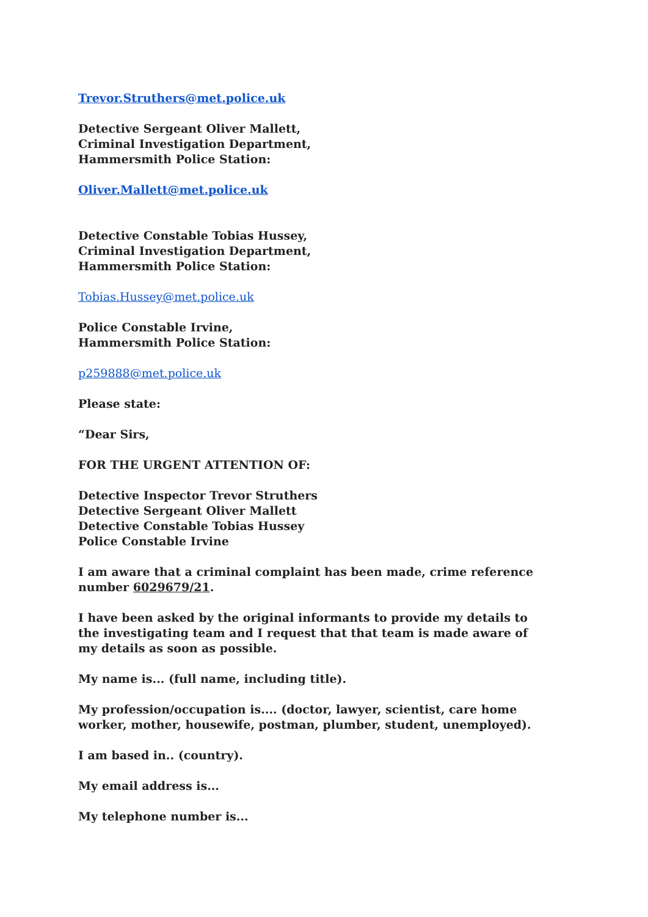Trevor.Struthers@met.police.uk
Detective Sergeant Oliver Mallett,
Criminal Investigation Department,
Hammersmith Police Station:
Oliver.Mallett@met.police.uk
Detective Constable Tobias Hussey,
Criminal Investigation Department,
Hammersmith Police Station:
Tobias.Hussey@met.police.uk
Police Constable Irvine,
Hammersmith Police Station:
p259888@met.police.uk
Please state:
“Dear Sirs,
FOR THE URGENT ATTENTION OF:
Detective Inspector Trevor Struthers
Detective Sergeant Oliver Mallett
Detective Constable Tobias Hussey
Police Constable Irvine
I am aware that a criminal complaint has been made, crime reference number 6029679/21.
I have been asked by the original informants to provide my details to the investigating team and I request that that team is made aware of my details as soon as possible.
My name is... (full name, including title).
My profession/occupation is.... (doctor, lawyer, scientist, care home worker, mother, housewife, postman, plumber, student, unemployed).
I am based in.. (country).
My email address is...
My telephone number is...